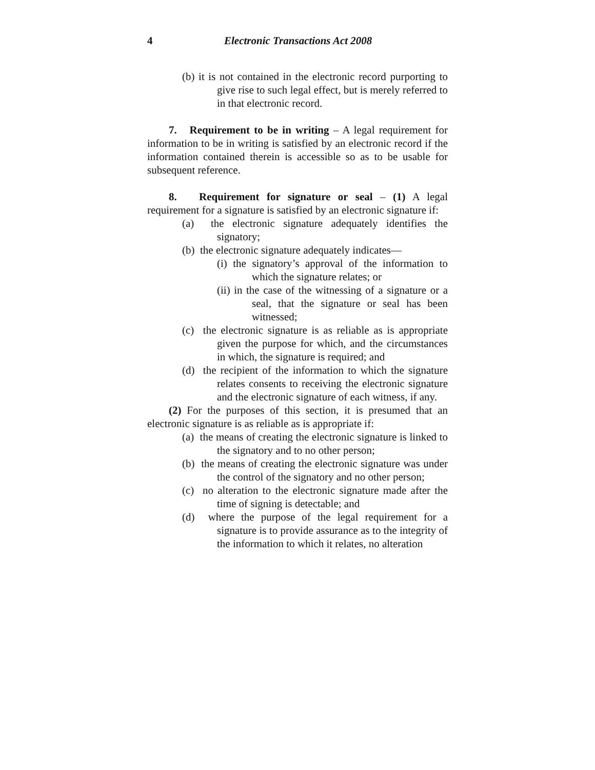4 Electronic Transactions Act 2008
(b) it is not contained in the electronic record purporting to give rise to such legal effect, but is merely referred to in that electronic record.
7. Requirement to be in writing – A legal requirement for information to be in writing is satisfied by an electronic record if the information contained therein is accessible so as to be usable for subsequent reference.
8. Requirement for signature or seal – (1) A legal requirement for a signature is satisfied by an electronic signature if:
(a) the electronic signature adequately identifies the signatory;
(b) the electronic signature adequately indicates—
(i) the signatory’s approval of the information to which the signature relates; or
(ii) in the case of the witnessing of a signature or a seal, that the signature or seal has been witnessed;
(c) the electronic signature is as reliable as is appropriate given the purpose for which, and the circumstances in which, the signature is required; and
(d) the recipient of the information to which the signature relates consents to receiving the electronic signature and the electronic signature of each witness, if any.
(2) For the purposes of this section, it is presumed that an electronic signature is as reliable as is appropriate if:
(a) the means of creating the electronic signature is linked to the signatory and to no other person;
(b) the means of creating the electronic signature was under the control of the signatory and no other person;
(c) no alteration to the electronic signature made after the time of signing is detectable; and
(d) where the purpose of the legal requirement for a signature is to provide assurance as to the integrity of the information to which it relates, no alteration